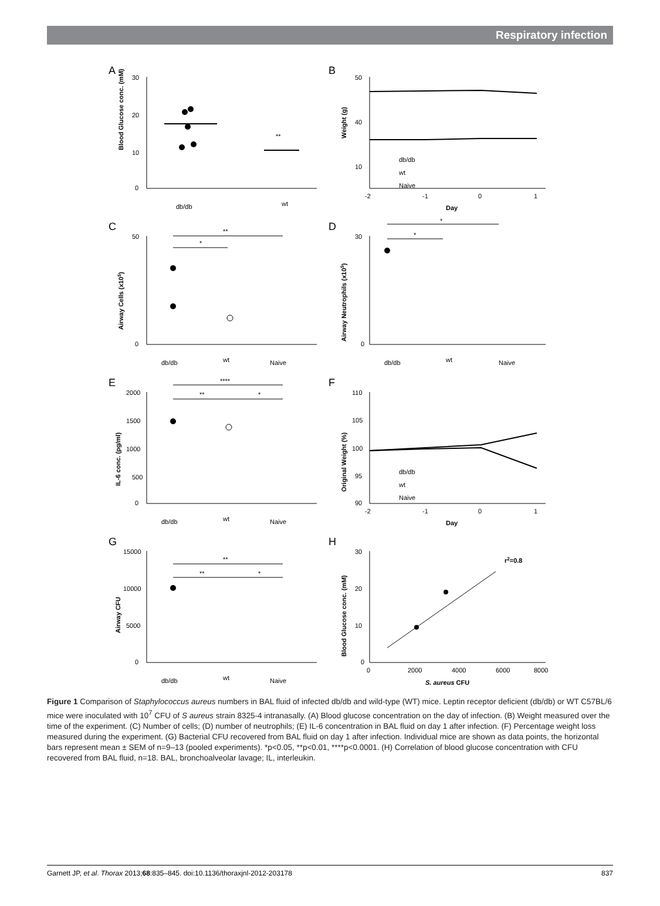Respiratory infection
A
Blood Glucose conc. (mM)
30
20
10
0
**
db/db
wt
B
Weight (g)
50
40
10
db/db
wt
Naive
-2
-1
0
1
Day
C
Airway Cells (x105)
50
0
**
*
db/db
wt
Naive
D
Airway Neutrophils (x105)
30
0
*
*
db/db
wt
Naive
E
IL-6 conc. (pg/ml)
2000
1500
1000
500
0
****
**
*
db/db
wt
Naive
F
Original Weight (%)
110
105
100
95
90
db/db
wt
Naive
-2
-1
0
1
Day
G
Airway CFU
15000
10000
5000
0
**
**
*
db/db
wt
Naive
H
Blood Glucose conc. (mM)
30
20
10
0
r2=0.8
0
2000
4000
6000
8000
S. aureus CFU
Figure 1 Comparison of Staphylococcus aureus numbers in BAL fluid of infected db/db and wild-type (WT) mice. Leptin receptor deficient (db/db) or WT C57BL/6 mice were inoculated with 10<sup>7</sup> CFU of S aureus strain 8325-4 intranasally. (A) Blood glucose concentration on the day of infection. (B) Weight measured over the time of the experiment. (C) Number of cells; (D) number of neutrophils; (E) IL-6 concentration in BAL fluid on day 1 after infection. (F) Percentage weight loss measured during the experiment. (G) Bacterial CFU recovered from BAL fluid on day 1 after infection. Individual mice are shown as data points, the horizontal bars represent mean ± SEM of n=9–13 (pooled experiments). *p<0.05, **p<0.01, ****p<0.0001. (H) Correlation of blood glucose concentration with CFU recovered from BAL fluid, n=18. BAL, bronchoalveolar lavage; IL, interleukin.
Garnett JP, et al. Thorax 2013;68:835–845. doi:10.1136/thoraxjnl-2012-203178 837